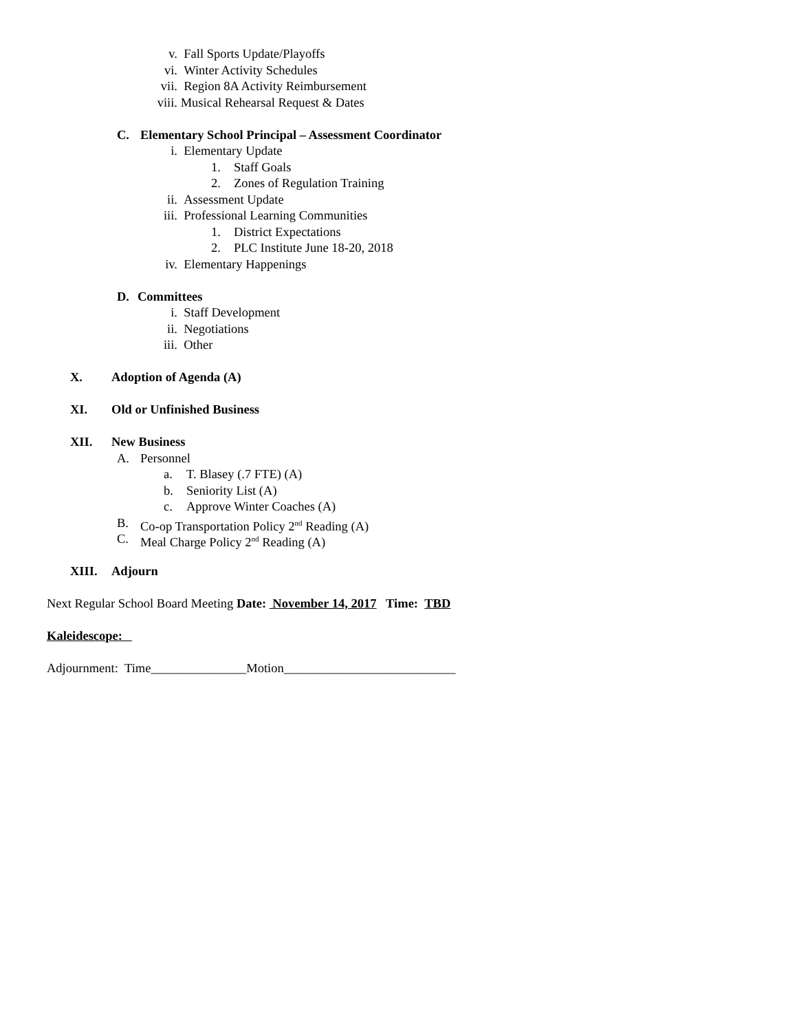v. Fall Sports Update/Playoffs
vi. Winter Activity Schedules
vii. Region 8A Activity Reimbursement
viii. Musical Rehearsal Request & Dates
C. Elementary School Principal – Assessment Coordinator
i. Elementary Update
1. Staff Goals
2. Zones of Regulation Training
ii. Assessment Update
iii. Professional Learning Communities
1. District Expectations
2. PLC Institute June 18-20, 2018
iv. Elementary Happenings
D. Committees
i. Staff Development
ii. Negotiations
iii. Other
X. Adoption of Agenda (A)
XI. Old or Unfinished Business
XII. New Business
A. Personnel
a. T. Blasey (.7 FTE) (A)
b. Seniority List (A)
c. Approve Winter Coaches (A)
B. Co-op Transportation Policy 2<sup>nd</sup> Reading (A)
C. Meal Charge Policy 2<sup>nd</sup> Reading (A)
XIII. Adjourn
Next Regular School Board Meeting Date: November 14, 2017 Time: TBD
Kaleidescope:
Adjournment: Time_______________Motion___________________________